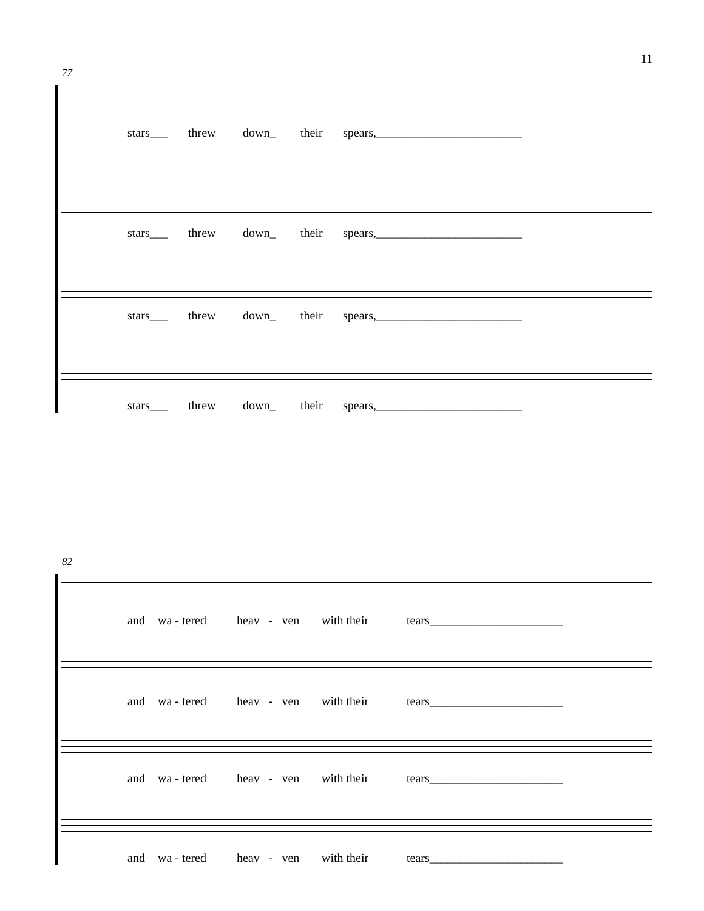11
77
stars___ threw down_ their spears,________________________
stars___ threw down_ their spears,________________________
stars___ threw down_ their spears,________________________
stars___ threw down_ their spears,________________________
82
and wa - tered heav - ven with their tears______________________
and wa - tered heav - ven with their tears______________________
and wa - tered heav - ven with their tears______________________
and wa - tered heav - ven with their tears______________________